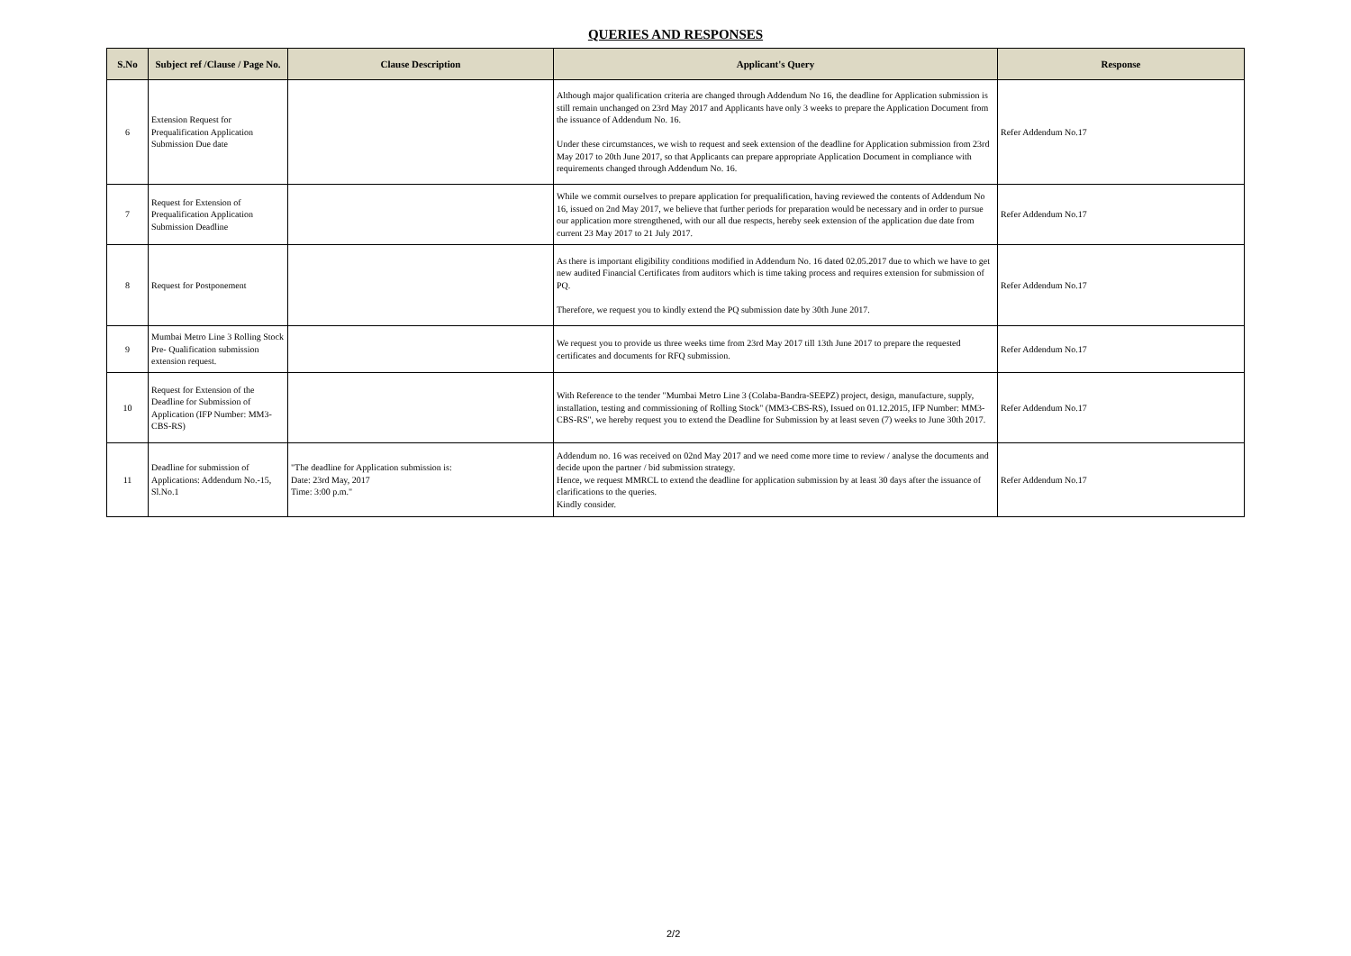QUERIES AND RESPONSES
| S.No | Subject ref /Clause / Page No. | Clause Description | Applicant's Query | Response |
| --- | --- | --- | --- | --- |
| 6 | Extension Request for Prequalification Application Submission Due date | | Although major qualification criteria are changed through Addendum No 16, the deadline for Application submission is still remain unchanged on 23rd May 2017 and Applicants have only 3 weeks to prepare the Application Document from the issuance of Addendum No. 16. Under these circumstances, we wish to request and seek extension of the deadline for Application submission from 23rd May 2017 to 20th June 2017, so that Applicants can prepare appropriate Application Document in compliance with requirements changed through Addendum No. 16. | Refer Addendum No.17 |
| 7 | Request for Extension of Prequalification Application Submission Deadline | | While we commit ourselves to prepare application for prequalification, having reviewed the contents of Addendum No 16, issued on 2nd May 2017, we believe that further periods for preparation would be necessary and in order to pursue our application more strengthened, with our all due respects, hereby seek extension of the application due date from current 23 May 2017 to 21 July 2017. | Refer Addendum No.17 |
| 8 | Request for Postponement | | As there is important eligibility conditions modified in Addendum No. 16 dated 02.05.2017 due to which we have to get new audited Financial Certificates from auditors which is time taking process and requires extension for submission of PQ. Therefore, we request you to kindly extend the PQ submission date by 30th June 2017. | Refer Addendum No.17 |
| 9 | Mumbai Metro Line 3 Rolling Stock Pre- Qualification submission extension request. | | We request you to provide us three weeks time from 23rd May 2017 till 13th June 2017 to prepare the requested certificates and documents for RFQ submission. | Refer Addendum No.17 |
| 10 | Request for Extension of the Deadline for Submission of Application (IFP Number: MM3-CBS-RS) | | With Reference to the tender "Mumbai Metro Line 3 (Colaba-Bandra-SEEPZ) project, design, manufacture, supply, installation, testing and commissioning of Rolling Stock" (MM3-CBS-RS), Issued on 01.12.2015, IFP Number: MM3-CBS-RS", we hereby request you to extend the Deadline for Submission by at least seven (7) weeks to June 30th 2017. | Refer Addendum No.17 |
| 11 | Deadline for submission of Applications: Addendum No.-15, Sl.No.1 | "The deadline for Application submission is: Date: 23rd May, 2017 Time: 3:00 p.m." | Addendum no. 16 was received on 02nd May 2017 and we need come more time to review / analyse the documents and decide upon the partner / bid submission strategy. Hence, we request MMRCL to extend the deadline for application submission by at least 30 days after the issuance of clarifications to the queries. Kindly consider. | Refer Addendum No.17 |
2/2